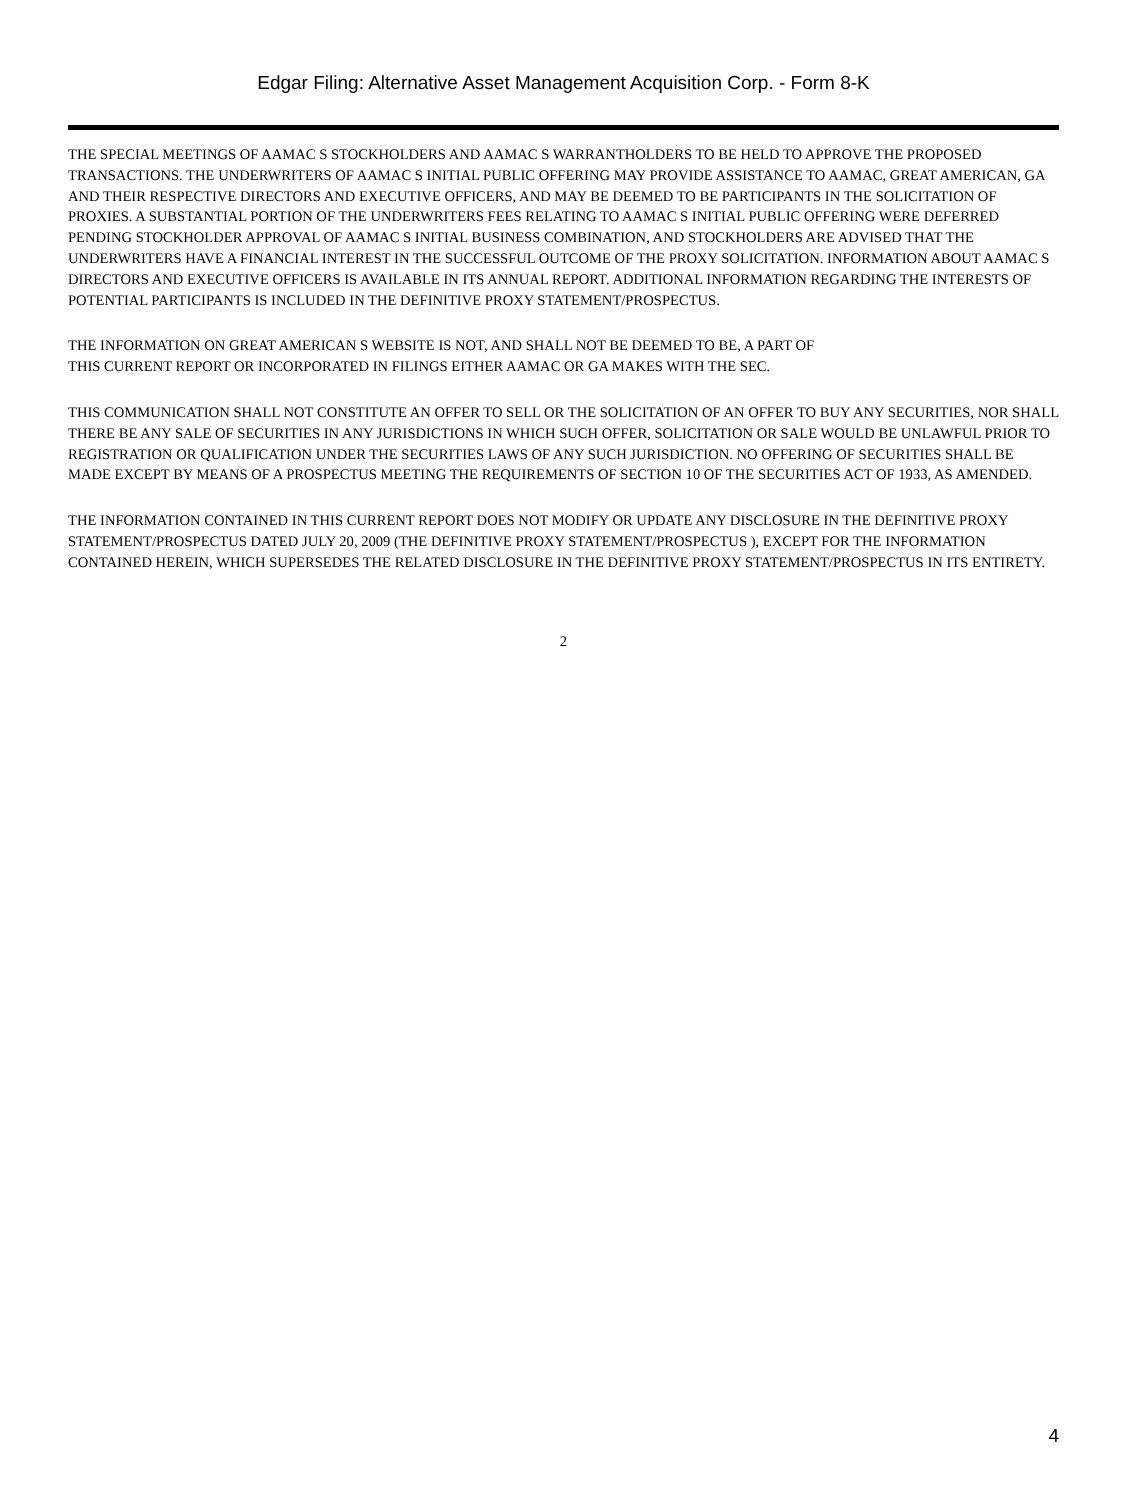Edgar Filing: Alternative Asset Management Acquisition Corp. - Form 8-K
THE SPECIAL MEETINGS OF AAMAC S STOCKHOLDERS AND AAMAC S WARRANTHOLDERS TO BE HELD TO APPROVE THE PROPOSED TRANSACTIONS. THE UNDERWRITERS OF AAMAC S INITIAL PUBLIC OFFERING MAY PROVIDE ASSISTANCE TO AAMAC, GREAT AMERICAN, GA AND THEIR RESPECTIVE DIRECTORS AND EXECUTIVE OFFICERS, AND MAY BE DEEMED TO BE PARTICIPANTS IN THE SOLICITATION OF PROXIES. A SUBSTANTIAL PORTION OF THE UNDERWRITERS FEES RELATING TO AAMAC S INITIAL PUBLIC OFFERING WERE DEFERRED PENDING STOCKHOLDER APPROVAL OF AAMAC S INITIAL BUSINESS COMBINATION, AND STOCKHOLDERS ARE ADVISED THAT THE UNDERWRITERS HAVE A FINANCIAL INTEREST IN THE SUCCESSFUL OUTCOME OF THE PROXY SOLICITATION. INFORMATION ABOUT AAMAC S DIRECTORS AND EXECUTIVE OFFICERS IS AVAILABLE IN ITS ANNUAL REPORT. ADDITIONAL INFORMATION REGARDING THE INTERESTS OF POTENTIAL PARTICIPANTS IS INCLUDED IN THE DEFINITIVE PROXY STATEMENT/PROSPECTUS.
THE INFORMATION ON GREAT AMERICAN S WEBSITE IS NOT, AND SHALL NOT BE DEEMED TO BE, A PART OF
THIS CURRENT REPORT OR INCORPORATED IN FILINGS EITHER AAMAC OR GA MAKES WITH THE SEC.
THIS COMMUNICATION SHALL NOT CONSTITUTE AN OFFER TO SELL OR THE SOLICITATION OF AN OFFER TO BUY ANY SECURITIES, NOR SHALL THERE BE ANY SALE OF SECURITIES IN ANY JURISDICTIONS IN WHICH SUCH OFFER, SOLICITATION OR SALE WOULD BE UNLAWFUL PRIOR TO REGISTRATION OR QUALIFICATION UNDER THE SECURITIES LAWS OF ANY SUCH JURISDICTION. NO OFFERING OF SECURITIES SHALL BE MADE EXCEPT BY MEANS OF A PROSPECTUS MEETING THE REQUIREMENTS OF SECTION 10 OF THE SECURITIES ACT OF 1933, AS AMENDED.
THE INFORMATION CONTAINED IN THIS CURRENT REPORT DOES NOT MODIFY OR UPDATE ANY DISCLOSURE IN THE DEFINITIVE PROXY STATEMENT/PROSPECTUS DATED JULY 20, 2009 (THE DEFINITIVE PROXY STATEMENT/PROSPECTUS ), EXCEPT FOR THE INFORMATION CONTAINED HEREIN, WHICH SUPERSEDES THE RELATED DISCLOSURE IN THE DEFINITIVE PROXY STATEMENT/PROSPECTUS IN ITS ENTIRETY.
2
4